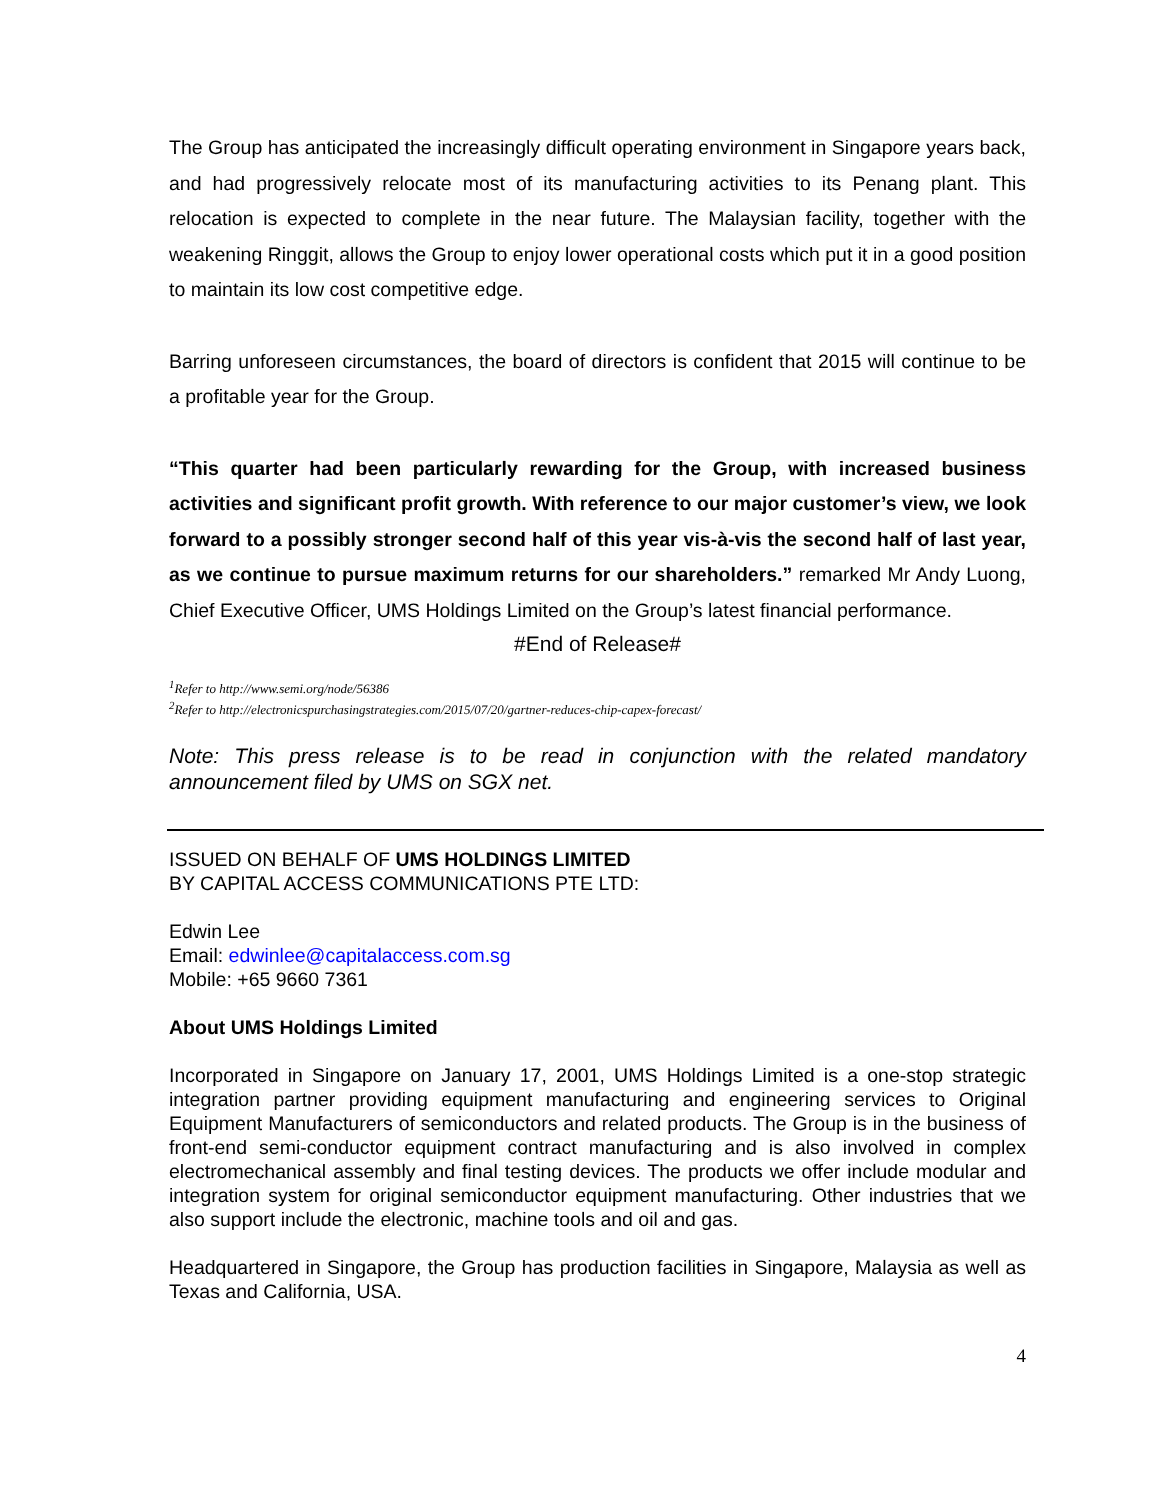The Group has anticipated the increasingly difficult operating environment in Singapore years back, and had progressively relocate most of its manufacturing activities to its Penang plant. This relocation is expected to complete in the near future. The Malaysian facility, together with the weakening Ringgit, allows the Group to enjoy lower operational costs which put it in a good position to maintain its low cost competitive edge.
Barring unforeseen circumstances, the board of directors is confident that 2015 will continue to be a profitable year for the Group.
“This quarter had been particularly rewarding for the Group, with increased business activities and significant profit growth. With reference to our major customer’s view, we look forward to a possibly stronger second half of this year vis-à-vis the second half of last year, as we continue to pursue maximum returns for our shareholders.” remarked Mr Andy Luong, Chief Executive Officer, UMS Holdings Limited on the Group’s latest financial performance.
#End of Release#
<sup>1</sup> Refer to http://www.semi.org/node/56386
<sup>2</sup> Refer to http://electronicspurchasingstrategies.com/2015/07/20/gartner-reduces-chip-capex-forecast/
Note: This press release is to be read in conjunction with the related mandatory announcement filed by UMS on SGX net.
ISSUED ON BEHALF OF UMS HOLDINGS LIMITED
BY CAPITAL ACCESS COMMUNICATIONS PTE LTD:
Edwin Lee
Email: edwinlee@capitalaccess.com.sg
Mobile: +65 9660 7361
About UMS Holdings Limited
Incorporated in Singapore on January 17, 2001, UMS Holdings Limited is a one-stop strategic integration partner providing equipment manufacturing and engineering services to Original Equipment Manufacturers of semiconductors and related products. The Group is in the business of front-end semi-conductor equipment contract manufacturing and is also involved in complex electromechanical assembly and final testing devices. The products we offer include modular and integration system for original semiconductor equipment manufacturing. Other industries that we also support include the electronic, machine tools and oil and gas.
Headquartered in Singapore, the Group has production facilities in Singapore, Malaysia as well as Texas and California, USA.
4